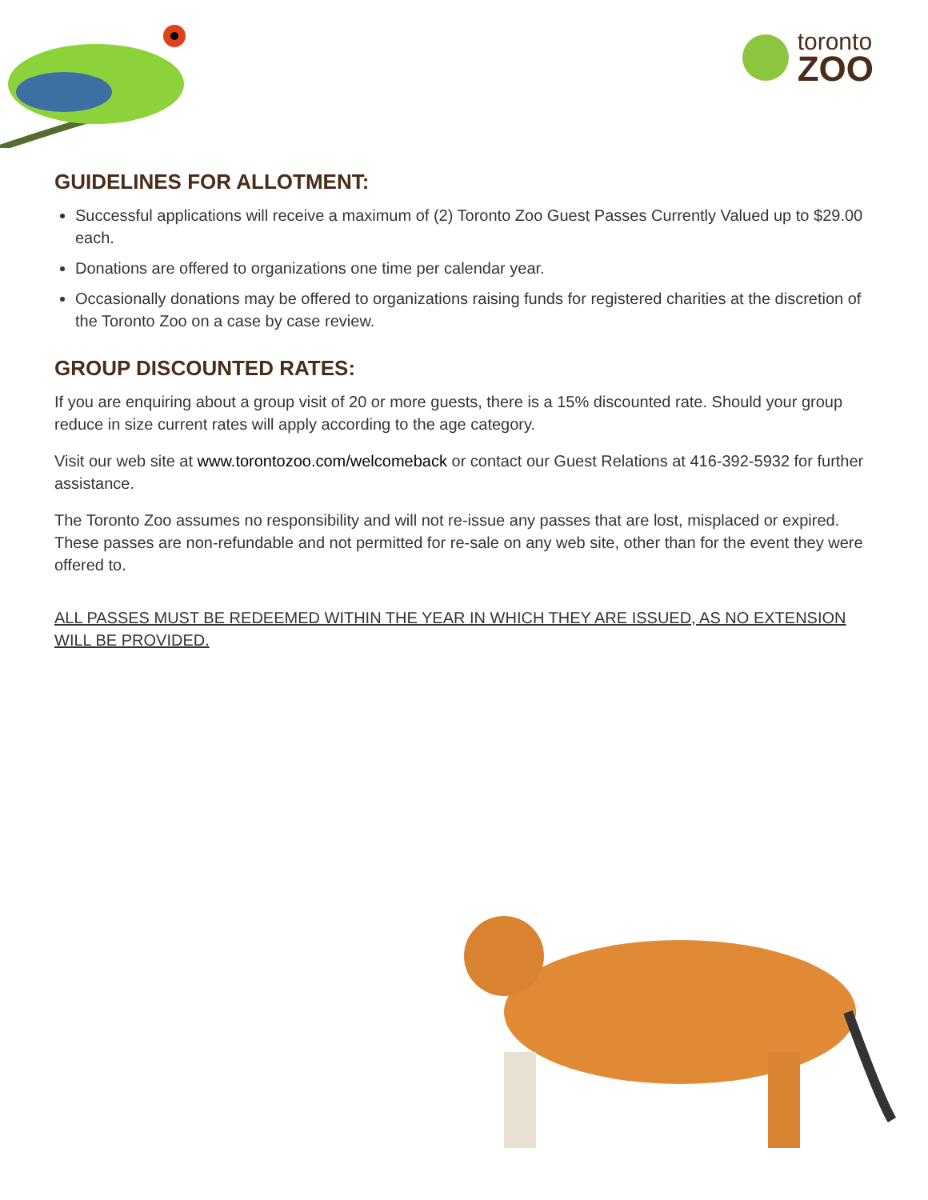toronto
ZOO
GUIDELINES FOR ALLOTMENT:
Successful applications will receive a maximum of (2) Toronto Zoo Guest Passes Currently Valued up to $29.00 each.
Donations are offered to organizations one time per calendar year.
Occasionally donations may be offered to organizations raising funds for registered charities at the discretion of the Toronto Zoo on a case by case review.
GROUP DISCOUNTED RATES:
If you are enquiring about a group visit of 20 or more guests, there is a 15% discounted rate. Should your group reduce in size current rates will apply according to the age category.
Visit our web site at www.torontozoo.com/welcomeback or contact our Guest Relations at 416-392-5932 for further assistance.
The Toronto Zoo assumes no responsibility and will not re-issue any passes that are lost, misplaced or expired. These passes are non-refundable and not permitted for re-sale on any web site, other than for the event they were offered to.
ALL PASSES MUST BE REDEEMED WITHIN THE YEAR IN WHICH THEY ARE ISSUED, AS NO EXTENSION WILL BE PROVIDED.